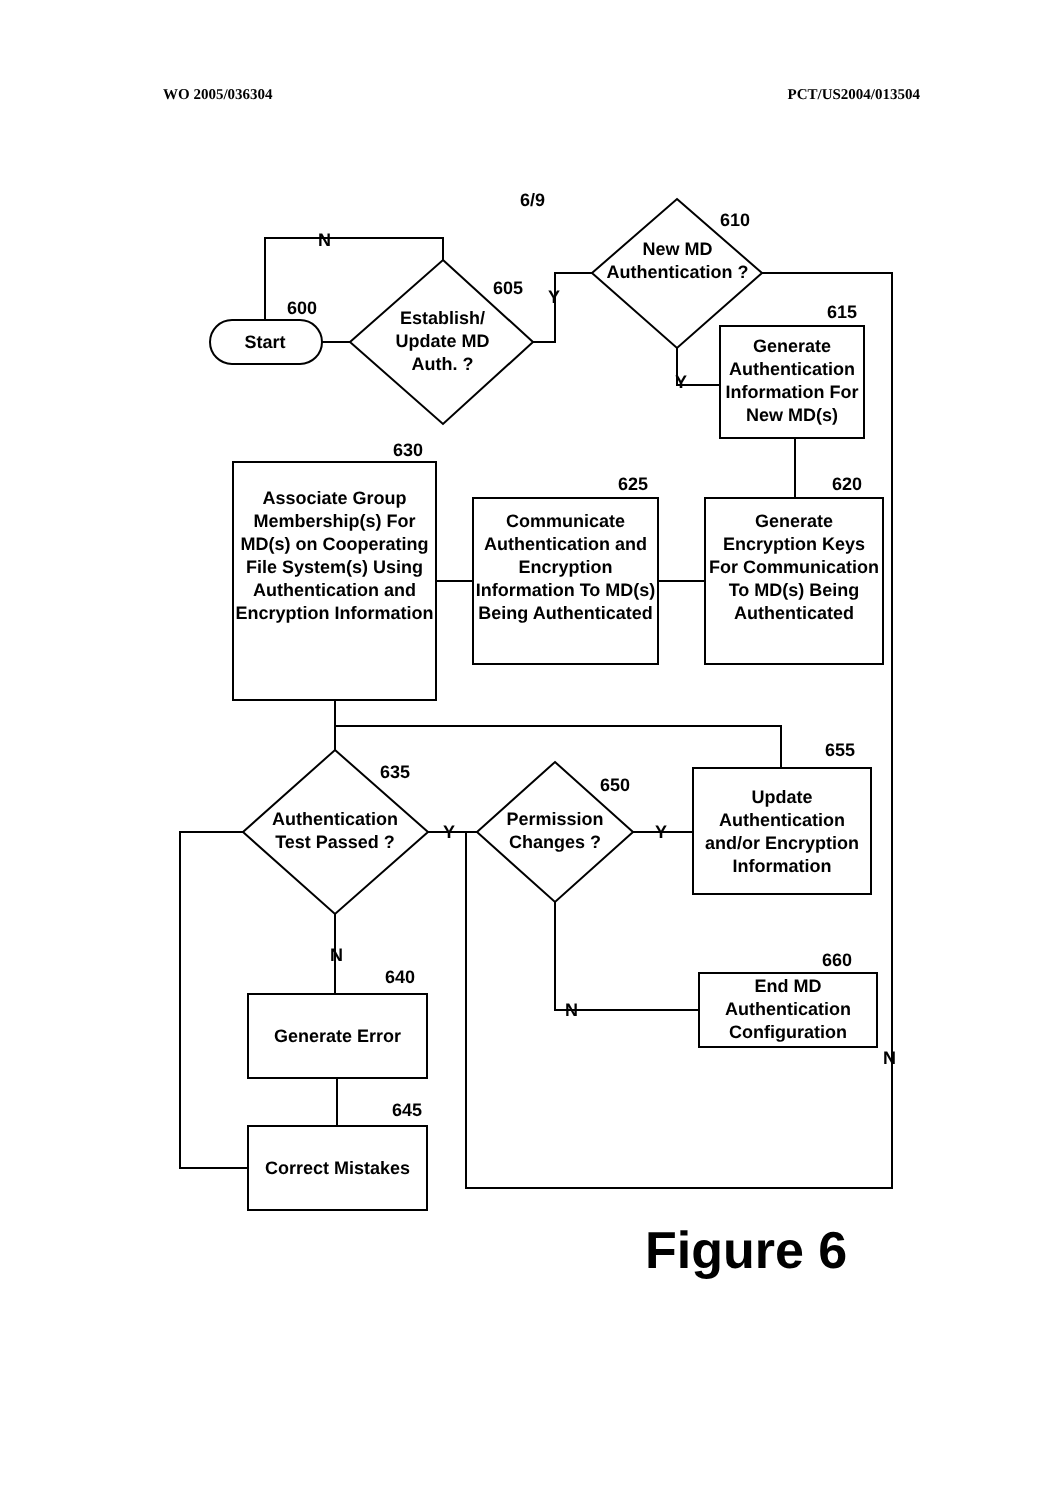WO 2005/036304 PCT/US2004/013504
6/9
N
600
Start
605
Establish/ Update MD Auth. ?
Y
610
New MD Authentication ?
615
Generate Authentication Information For New MD(s)
Y
620
Generate Encryption Keys For Communication To MD(s) Being Authenticated
625
Communicate Authentication and Encryption Information To MD(s) Being Authenticated
630
Associate Group Membership(s) For MD(s) on Cooperating File System(s) Using Authentication and Encryption Information
635
Authentication Test Passed ?
Y
650
Permission Changes ?
Y
655
Update Authentication and/or Encryption Information
N
640
Generate Error
660
End MD Authentication Configuration
N
N
645
Correct Mistakes
Figure 6